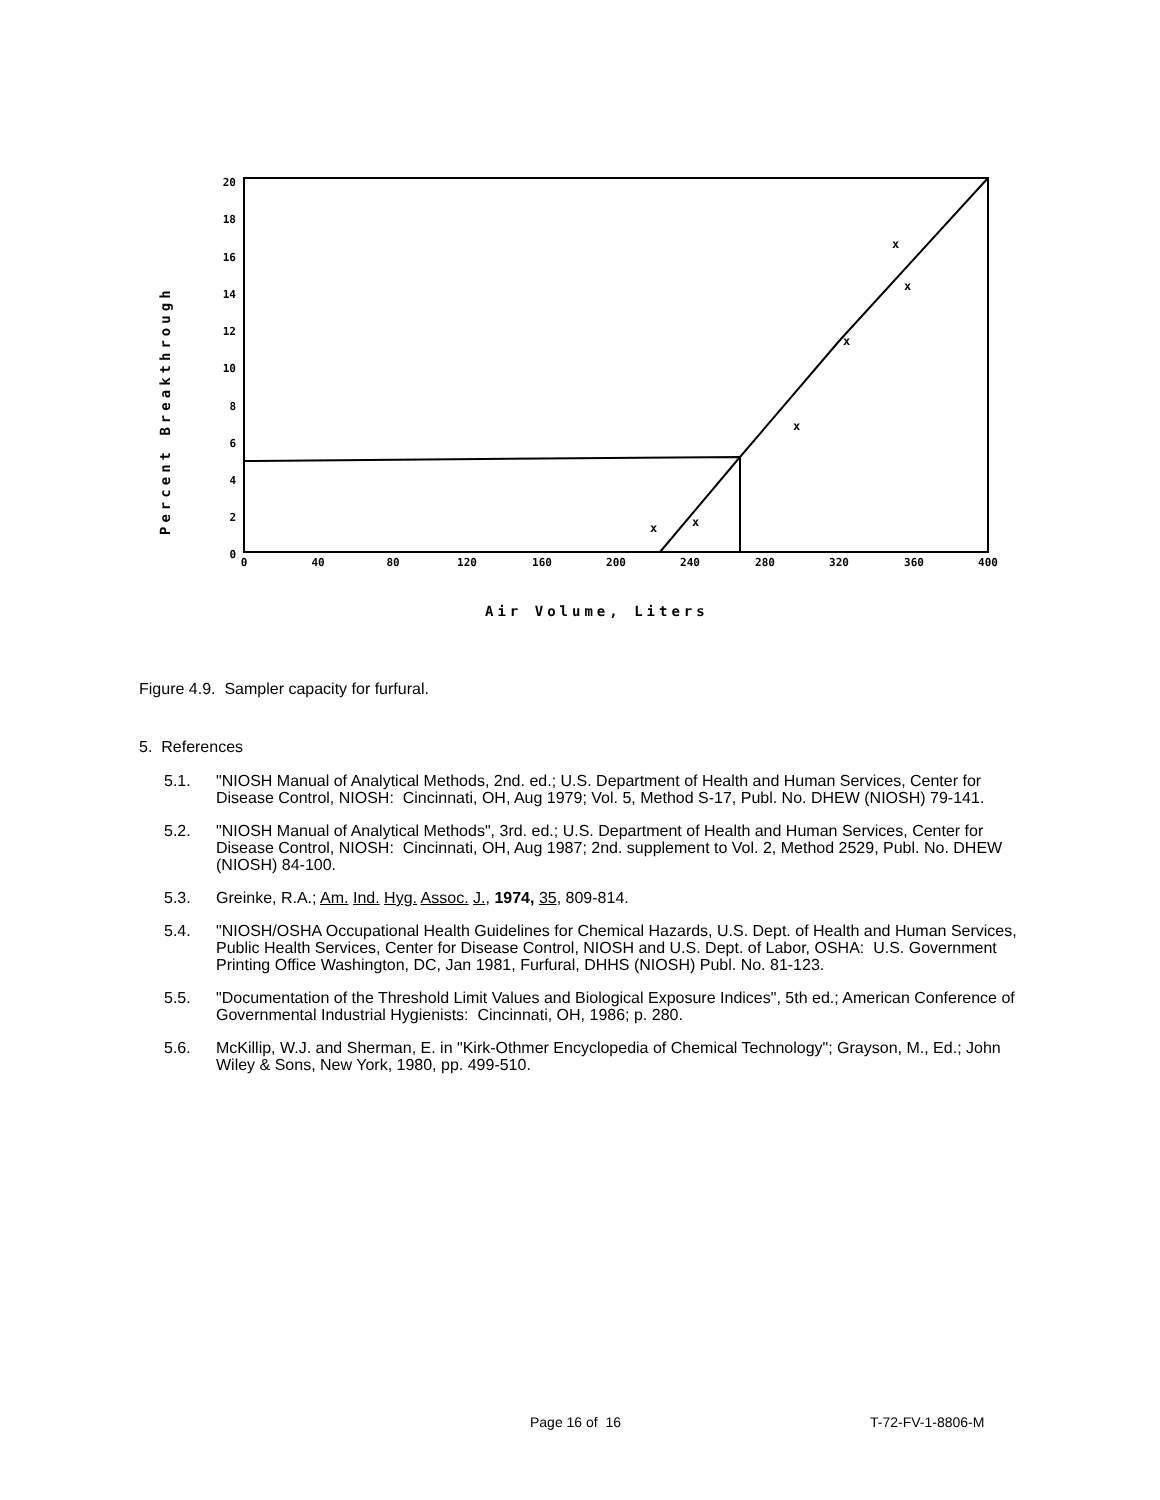20
18
16
14
12
10
8
6
4
2
0
0
40
80
120
160
200
240
280
320
360
400
Air Volume, Liters
Percent Breakthrough
x
x
x
x
x
x
Figure 4.9. Sampler capacity for furfural.
5. References
5.1. "NIOSH Manual of Analytical Methods, 2nd. ed.; U.S. Department of Health and Human Services, Center for Disease Control, NIOSH: Cincinnati, OH, Aug 1979; Vol. 5, Method S-17, Publ. No. DHEW (NIOSH) 79-141.
5.2. "NIOSH Manual of Analytical Methods", 3rd. ed.; U.S. Department of Health and Human Services, Center for Disease Control, NIOSH: Cincinnati, OH, Aug 1987; 2nd. supplement to Vol. 2, Method 2529, Publ. No. DHEW (NIOSH) 84-100.
5.3. Greinke, R.A.; Am. Ind. Hyg. Assoc. J., 1974, 35, 809-814.
5.4. "NIOSH/OSHA Occupational Health Guidelines for Chemical Hazards, U.S. Dept. of Health and Human Services, Public Health Services, Center for Disease Control, NIOSH and U.S. Dept. of Labor, OSHA: U.S. Government Printing Office Washington, DC, Jan 1981, Furfural, DHHS (NIOSH) Publ. No. 81-123.
5.5. "Documentation of the Threshold Limit Values and Biological Exposure Indices", 5th ed.; American Conference of Governmental Industrial Hygienists: Cincinnati, OH, 1986; p. 280.
5.6. McKillip, W.J. and Sherman, E. in "Kirk-Othmer Encyclopedia of Chemical Technology"; Grayson, M., Ed.; John Wiley & Sons, New York, 1980, pp. 499-510.
Page 16 of 16 T-72-FV-1-8806-M